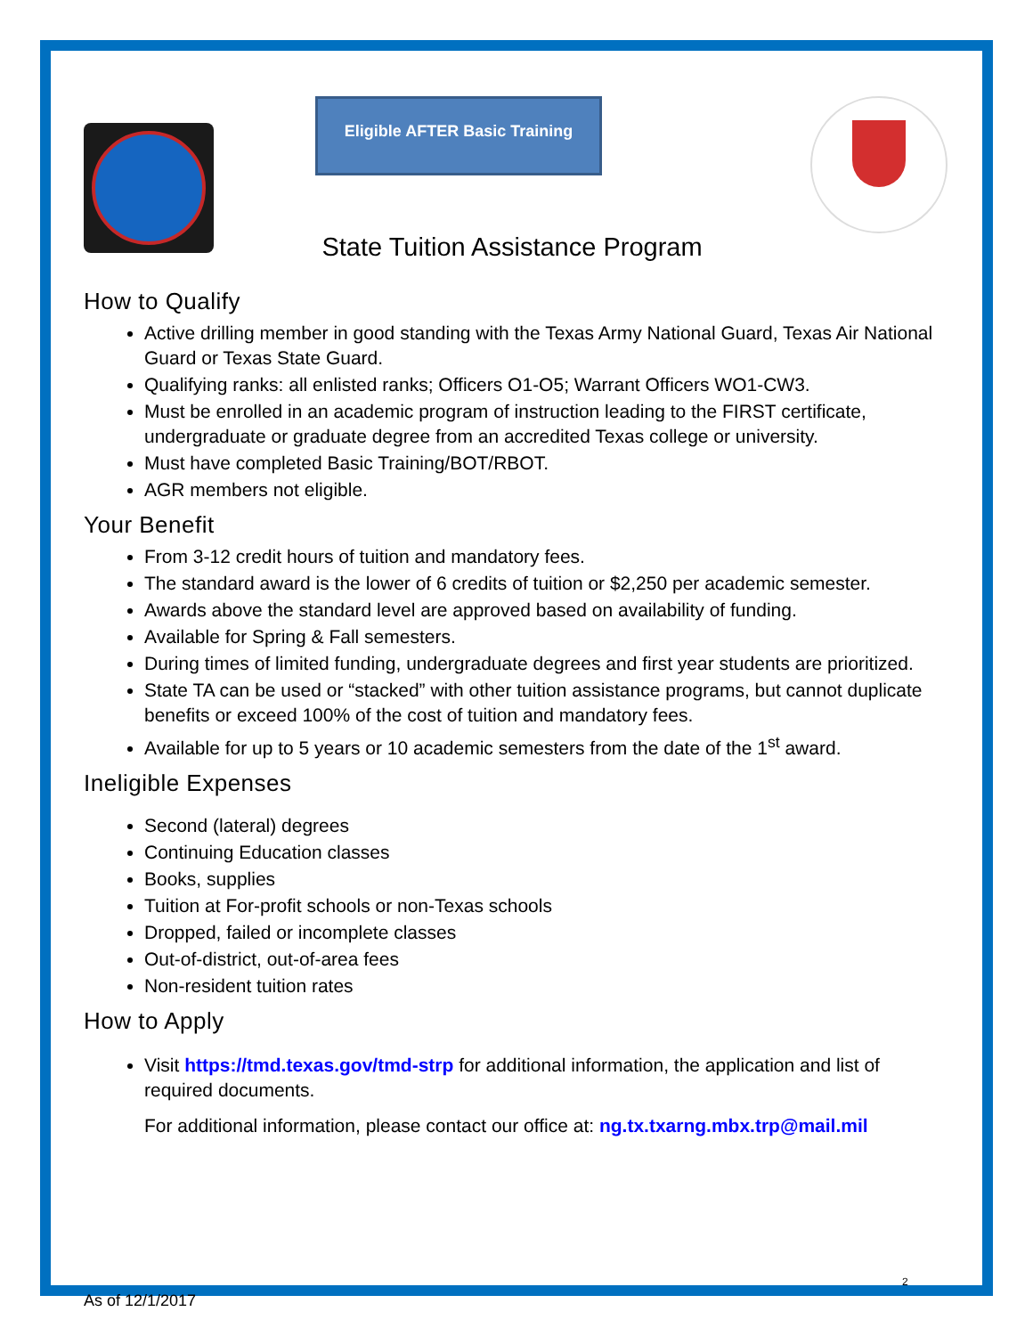Eligible AFTER Basic Training
State Tuition Assistance Program
How to Qualify
Active drilling member in good standing with the Texas Army National Guard, Texas Air National Guard or Texas State Guard.
Qualifying ranks: all enlisted ranks; Officers O1-O5; Warrant Officers WO1-CW3.
Must be enrolled in an academic program of instruction leading to the FIRST certificate, undergraduate or graduate degree from an accredited Texas college or university.
Must have completed Basic Training/BOT/RBOT.
AGR members not eligible.
Your Benefit
From 3-12 credit hours of tuition and mandatory fees.
The standard award is the lower of 6 credits of tuition or $2,250 per academic semester.
Awards above the standard level are approved based on availability of funding.
Available for Spring & Fall semesters.
During times of limited funding, undergraduate degrees and first year students are prioritized.
State TA can be used or “stacked” with other tuition assistance programs, but cannot duplicate benefits or exceed 100% of the cost of tuition and mandatory fees.
Available for up to 5 years or 10 academic semesters from the date of the 1<sup>st</sup> award.
Ineligible Expenses
Second (lateral) degrees
Continuing Education classes
Books, supplies
Tuition at For-profit schools or non-Texas schools
Dropped, failed or incomplete classes
Out-of-district, out-of-area fees
Non-resident tuition rates
How to Apply
Visit https://tmd.texas.gov/tmd-strp for additional information, the application and list of required documents.
For additional information, please contact our office at: ng.tx.txarng.mbx.trp@mail.mil
2
As of 12/1/2017